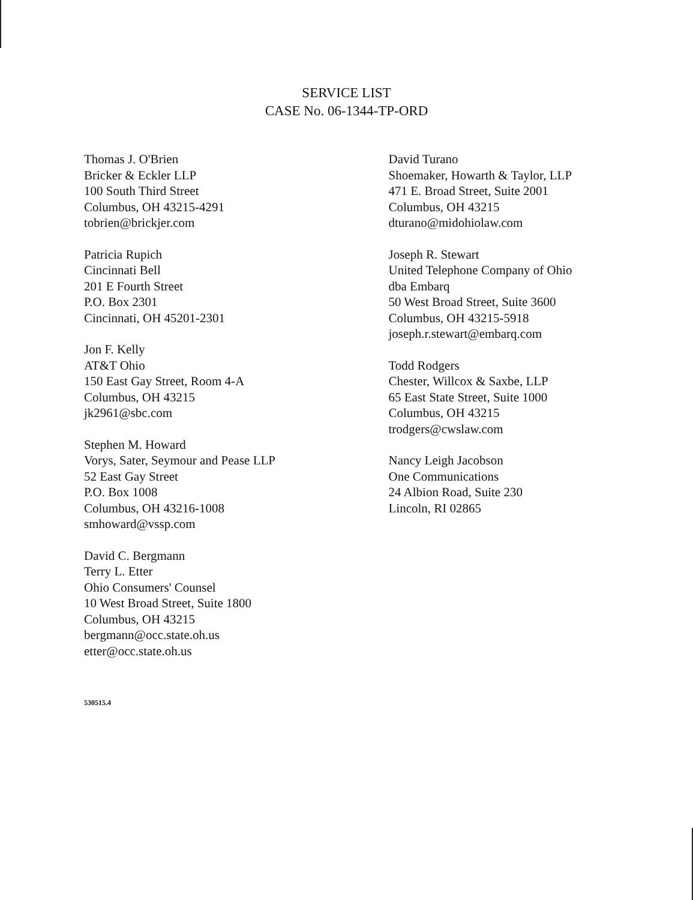SERVICE LIST
CASE No. 06-1344-TP-ORD
Thomas J. O'Brien
Bricker & Eckler LLP
100 South Third Street
Columbus, OH 43215-4291
tobrien@brickjer.com
Patricia Rupich
Cincinnati Bell
201 E Fourth Street
P.O. Box 2301
Cincinnati, OH 45201-2301
Jon F. Kelly
AT&T Ohio
150 East Gay Street, Room 4-A
Columbus, OH 43215
jk2961@sbc.com
Stephen M. Howard
Vorys, Sater, Seymour and Pease LLP
52 East Gay Street
P.O. Box 1008
Columbus, OH 43216-1008
smhoward@vssp.com
David C. Bergmann
Terry L. Etter
Ohio Consumers' Counsel
10 West Broad Street, Suite 1800
Columbus, OH 43215
bergmann@occ.state.oh.us
etter@occ.state.oh.us
David Turano
Shoemaker, Howarth & Taylor, LLP
471 E. Broad Street, Suite 2001
Columbus, OH 43215
dturano@midohiolaw.com
Joseph R. Stewart
United Telephone Company of Ohio
dba Embarq
50 West Broad Street, Suite 3600
Columbus, OH 43215-5918
joseph.r.stewart@embarq.com
Todd Rodgers
Chester, Willcox & Saxbe, LLP
65 East State Street, Suite 1000
Columbus, OH 43215
trodgers@cwslaw.com
Nancy Leigh Jacobson
One Communications
24 Albion Road, Suite 230
Lincoln, RI 02865
530515.4